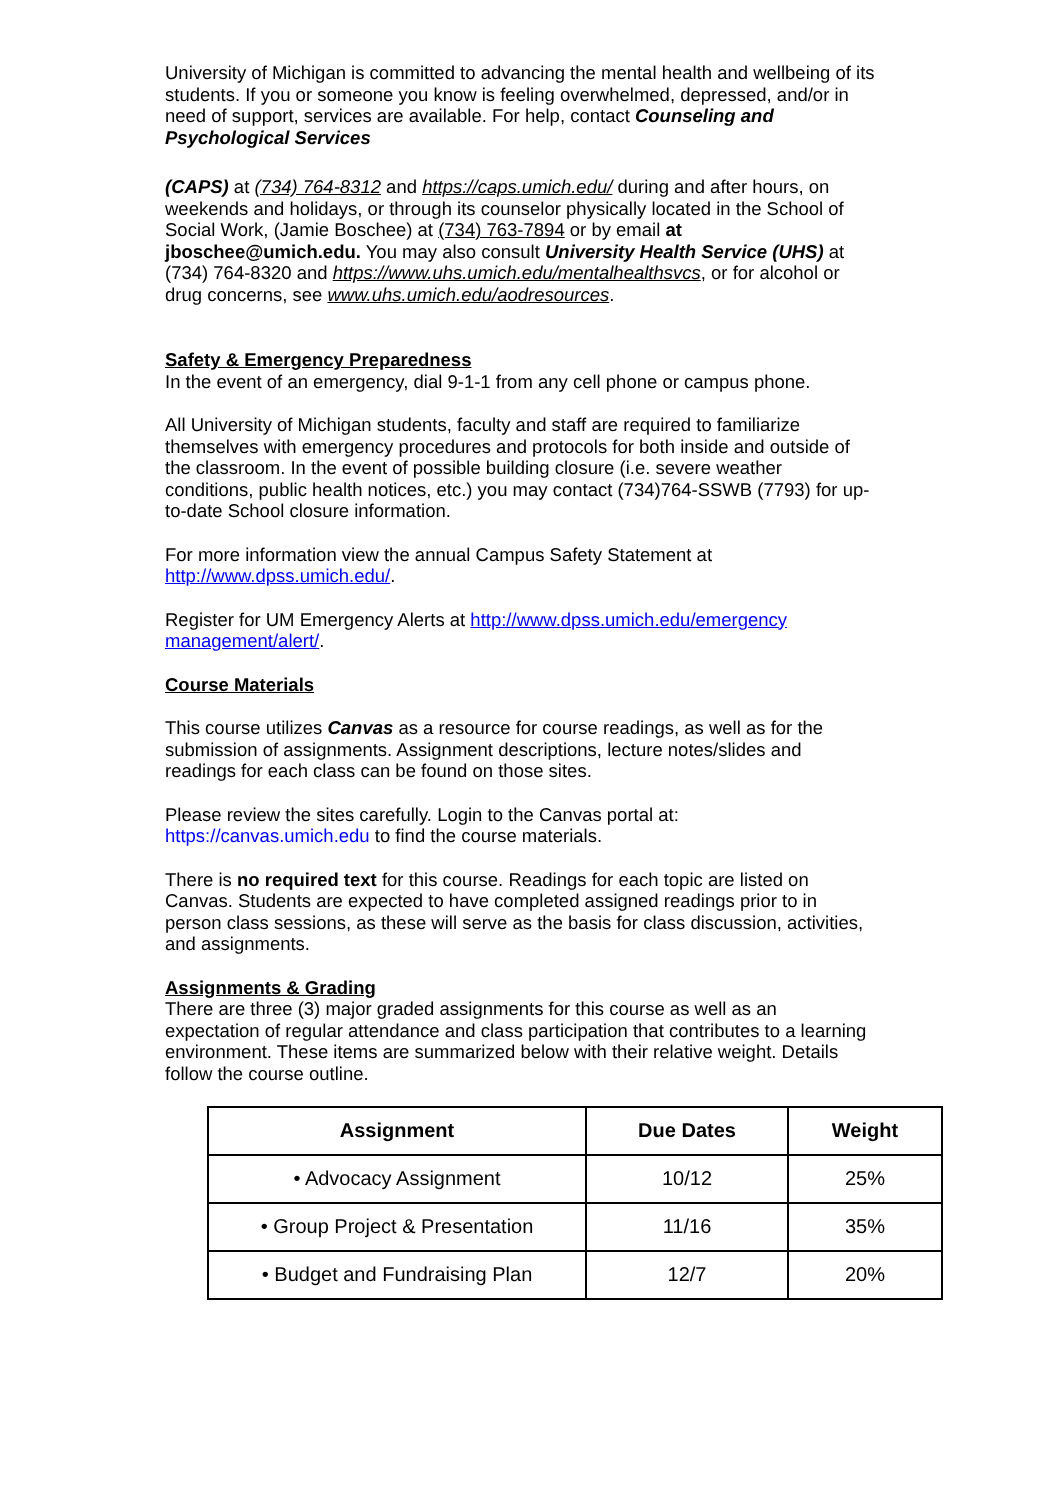University of Michigan is committed to advancing the mental health and wellbeing of its students. If you or someone you know is feeling overwhelmed, depressed, and/or in need of support, services are available. For help, contact Counseling and Psychological Services
(CAPS) at (734) 764-8312 and https://caps.umich.edu/ during and after hours, on weekends and holidays, or through its counselor physically located in the School of Social Work, (Jamie Boschee) at (734) 763-7894 or by email at jboschee@umich.edu. You may also consult University Health Service (UHS) at (734) 764-8320 and https://www.uhs.umich.edu/mentalhealthsvcs, or for alcohol or drug concerns, see www.uhs.umich.edu/aodresources.
Safety & Emergency Preparedness
In the event of an emergency, dial 9-1-1 from any cell phone or campus phone.
All University of Michigan students, faculty and staff are required to familiarize themselves with emergency procedures and protocols for both inside and outside of the classroom. In the event of possible building closure (i.e. severe weather conditions, public health notices, etc.) you may contact (734)764-SSWB (7793) for up-to-date School closure information.
For more information view the annual Campus Safety Statement at http://www.dpss.umich.edu/.
Register for UM Emergency Alerts at http://www.dpss.umich.edu/emergency management/alert/.
Course Materials
This course utilizes Canvas as a resource for course readings, as well as for the submission of assignments. Assignment descriptions, lecture notes/slides and readings for each class can be found on those sites.
Please review the sites carefully. Login to the Canvas portal at: https://canvas.umich.edu to find the course materials.
There is no required text for this course. Readings for each topic are listed on Canvas. Students are expected to have completed assigned readings prior to in person class sessions, as these will serve as the basis for class discussion, activities, and assignments.
Assignments & Grading
There are three (3) major graded assignments for this course as well as an expectation of regular attendance and class participation that contributes to a learning environment. These items are summarized below with their relative weight. Details follow the course outline.
| Assignment | Due Dates | Weight |
| --- | --- | --- |
| • Advocacy Assignment | 10/12 | 25% |
| • Group Project & Presentation | 11/16 | 35% |
| • Budget and Fundraising Plan | 12/7 | 20% |